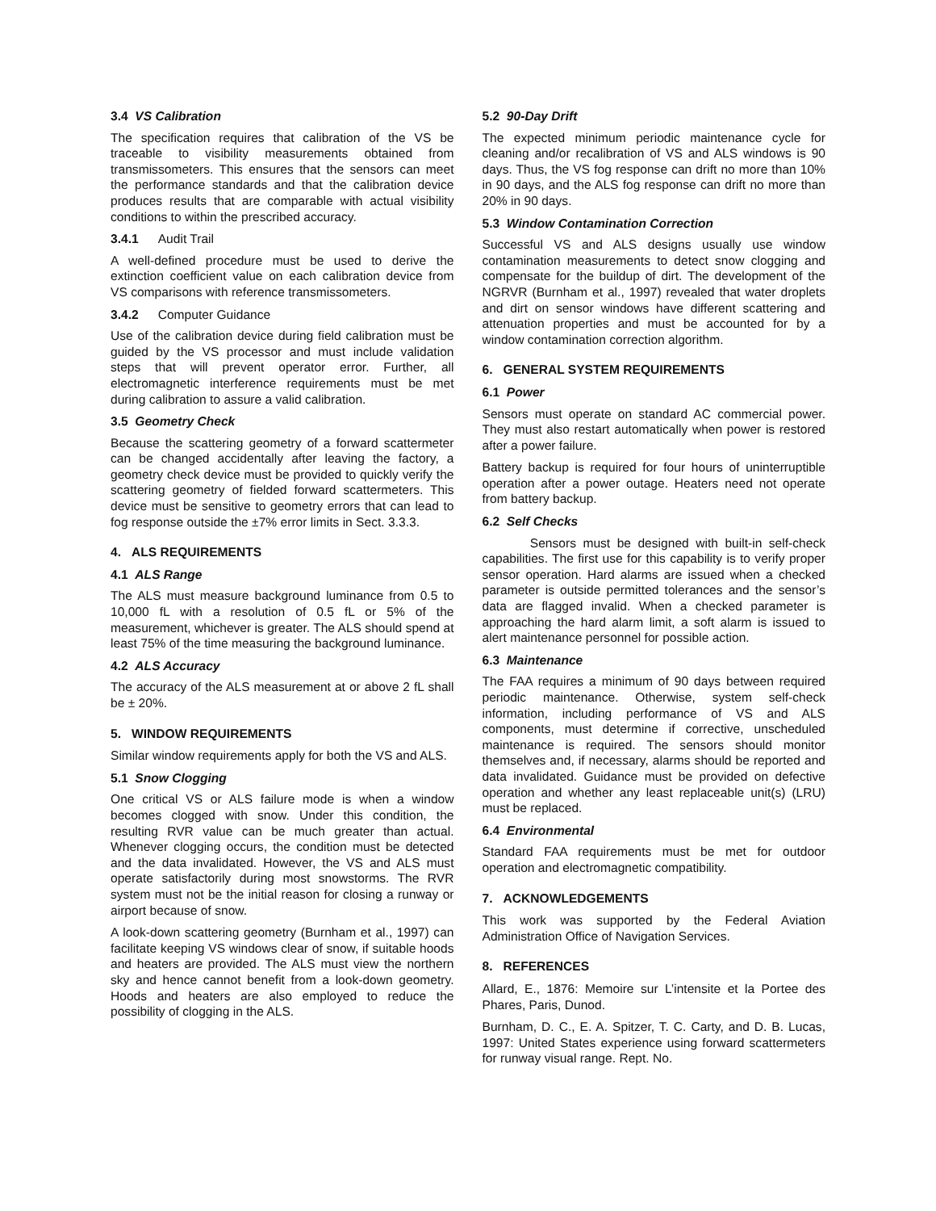3.4 VS Calibration
The specification requires that calibration of the VS be traceable to visibility measurements obtained from transmissometers. This ensures that the sensors can meet the performance standards and that the calibration device produces results that are comparable with actual visibility conditions to within the prescribed accuracy.
3.4.1 Audit Trail
A well-defined procedure must be used to derive the extinction coefficient value on each calibration device from VS comparisons with reference transmissometers.
3.4.2 Computer Guidance
Use of the calibration device during field calibration must be guided by the VS processor and must include validation steps that will prevent operator error. Further, all electromagnetic interference requirements must be met during calibration to assure a valid calibration.
3.5 Geometry Check
Because the scattering geometry of a forward scattermeter can be changed accidentally after leaving the factory, a geometry check device must be provided to quickly verify the scattering geometry of fielded forward scattermeters. This device must be sensitive to geometry errors that can lead to fog response outside the ±7% error limits in Sect. 3.3.3.
4. ALS REQUIREMENTS
4.1 ALS Range
The ALS must measure background luminance from 0.5 to 10,000 fL with a resolution of 0.5 fL or 5% of the measurement, whichever is greater. The ALS should spend at least 75% of the time measuring the background luminance.
4.2 ALS Accuracy
The accuracy of the ALS measurement at or above 2 fL shall be ± 20%.
5. WINDOW REQUIREMENTS
Similar window requirements apply for both the VS and ALS.
5.1 Snow Clogging
One critical VS or ALS failure mode is when a window becomes clogged with snow. Under this condition, the resulting RVR value can be much greater than actual. Whenever clogging occurs, the condition must be detected and the data invalidated. However, the VS and ALS must operate satisfactorily during most snowstorms. The RVR system must not be the initial reason for closing a runway or airport because of snow.
A look-down scattering geometry (Burnham et al., 1997) can facilitate keeping VS windows clear of snow, if suitable hoods and heaters are provided. The ALS must view the northern sky and hence cannot benefit from a look-down geometry. Hoods and heaters are also employed to reduce the possibility of clogging in the ALS.
5.2 90-Day Drift
The expected minimum periodic maintenance cycle for cleaning and/or recalibration of VS and ALS windows is 90 days. Thus, the VS fog response can drift no more than 10% in 90 days, and the ALS fog response can drift no more than 20% in 90 days.
5.3 Window Contamination Correction
Successful VS and ALS designs usually use window contamination measurements to detect snow clogging and compensate for the buildup of dirt. The development of the NGRVR (Burnham et al., 1997) revealed that water droplets and dirt on sensor windows have different scattering and attenuation properties and must be accounted for by a window contamination correction algorithm.
6. GENERAL SYSTEM REQUIREMENTS
6.1 Power
Sensors must operate on standard AC commercial power. They must also restart automatically when power is restored after a power failure.
Battery backup is required for four hours of uninterruptible operation after a power outage. Heaters need not operate from battery backup.
6.2 Self Checks
Sensors must be designed with built-in self-check capabilities. The first use for this capability is to verify proper sensor operation. Hard alarms are issued when a checked parameter is outside permitted tolerances and the sensor’s data are flagged invalid. When a checked parameter is approaching the hard alarm limit, a soft alarm is issued to alert maintenance personnel for possible action.
6.3 Maintenance
The FAA requires a minimum of 90 days between required periodic maintenance. Otherwise, system self-check information, including performance of VS and ALS components, must determine if corrective, unscheduled maintenance is required. The sensors should monitor themselves and, if necessary, alarms should be reported and data invalidated. Guidance must be provided on defective operation and whether any least replaceable unit(s) (LRU) must be replaced.
6.4 Environmental
Standard FAA requirements must be met for outdoor operation and electromagnetic compatibility.
7. ACKNOWLEDGEMENTS
This work was supported by the Federal Aviation Administration Office of Navigation Services.
8. REFERENCES
Allard, E., 1876: Memoire sur L’intensite et la Portee des Phares, Paris, Dunod.
Burnham, D. C., E. A. Spitzer, T. C. Carty, and D. B. Lucas, 1997: United States experience using forward scattermeters for runway visual range. Rept. No.